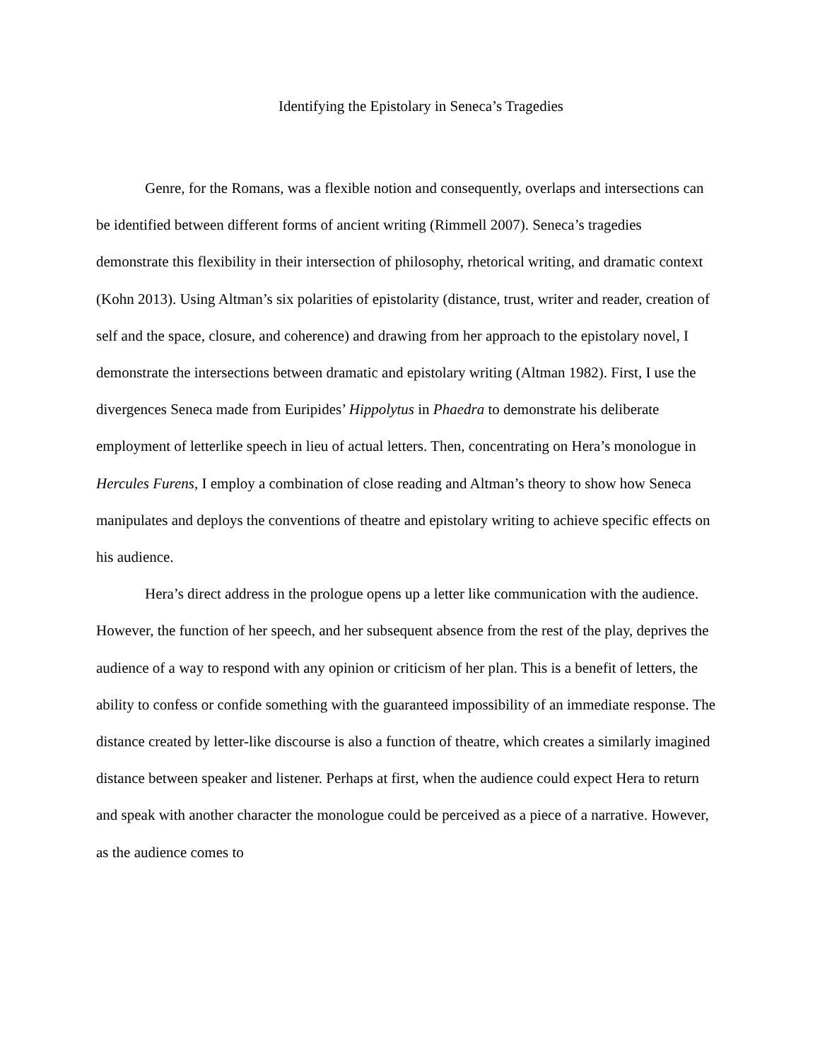Identifying the Epistolary in Seneca’s Tragedies
Genre, for the Romans, was a flexible notion and consequently, overlaps and intersections can be identified between different forms of ancient writing (Rimmell 2007). Seneca’s tragedies demonstrate this flexibility in their intersection of philosophy, rhetorical writing, and dramatic context (Kohn 2013). Using Altman’s six polarities of epistolarity (distance, trust, writer and reader, creation of self and the space, closure, and coherence) and drawing from her approach to the epistolary novel, I demonstrate the intersections between dramatic and epistolary writing (Altman 1982). First, I use the divergences Seneca made from Euripides’ Hippolytus in Phaedra to demonstrate his deliberate employment of letterlike speech in lieu of actual letters. Then, concentrating on Hera’s monologue in Hercules Furens, I employ a combination of close reading and Altman’s theory to show how Seneca manipulates and deploys the conventions of theatre and epistolary writing to achieve specific effects on his audience.
Hera’s direct address in the prologue opens up a letter like communication with the audience. However, the function of her speech, and her subsequent absence from the rest of the play, deprives the audience of a way to respond with any opinion or criticism of her plan. This is a benefit of letters, the ability to confess or confide something with the guaranteed impossibility of an immediate response. The distance created by letter-like discourse is also a function of theatre, which creates a similarly imagined distance between speaker and listener. Perhaps at first, when the audience could expect Hera to return and speak with another character the monologue could be perceived as a piece of a narrative. However, as the audience comes to